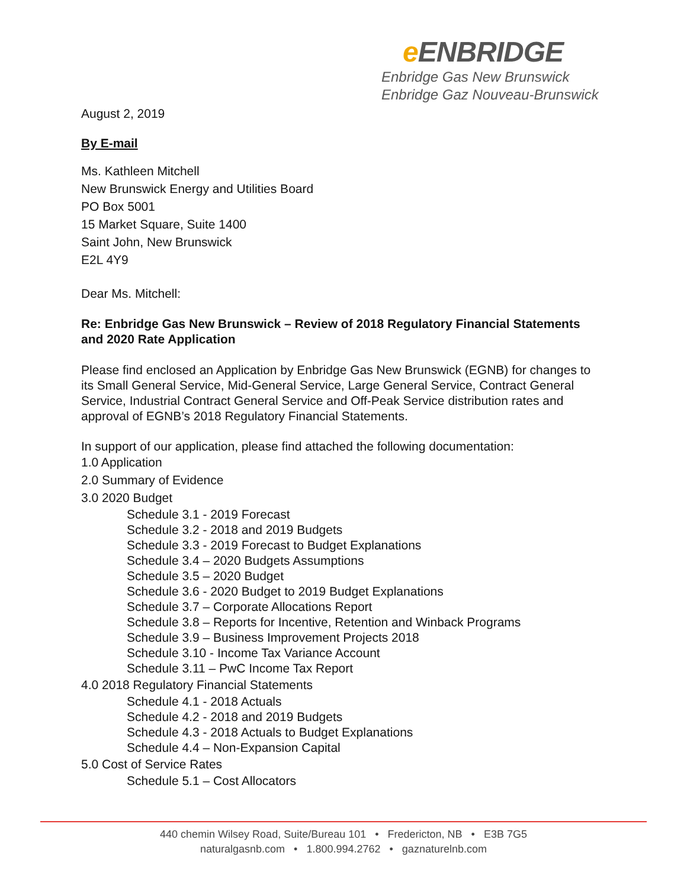e ENBRIDGE
Enbridge Gas New Brunswick
Enbridge Gaz Nouveau-Brunswick
August 2, 2019
By E-mail
Ms. Kathleen Mitchell
New Brunswick Energy and Utilities Board
PO Box 5001
15 Market Square, Suite 1400
Saint John, New Brunswick
E2L 4Y9
Dear Ms. Mitchell:
Re: Enbridge Gas New Brunswick – Review of 2018 Regulatory Financial Statements and 2020 Rate Application
Please find enclosed an Application by Enbridge Gas New Brunswick (EGNB) for changes to its Small General Service, Mid-General Service, Large General Service, Contract General Service, Industrial Contract General Service and Off-Peak Service distribution rates and approval of EGNB’s 2018 Regulatory Financial Statements.
In support of our application, please find attached the following documentation:
1.0 Application
2.0 Summary of Evidence
3.0 2020 Budget
Schedule 3.1 - 2019 Forecast
Schedule 3.2 - 2018 and 2019 Budgets
Schedule 3.3 - 2019 Forecast to Budget Explanations
Schedule 3.4 – 2020 Budgets Assumptions
Schedule 3.5 – 2020 Budget
Schedule 3.6 - 2020 Budget to 2019 Budget Explanations
Schedule 3.7 – Corporate Allocations Report
Schedule 3.8 – Reports for Incentive, Retention and Winback Programs
Schedule 3.9 – Business Improvement Projects 2018
Schedule 3.10 - Income Tax Variance Account
Schedule 3.11 – PwC Income Tax Report
4.0 2018 Regulatory Financial Statements
Schedule 4.1 - 2018 Actuals
Schedule 4.2 - 2018 and 2019 Budgets
Schedule 4.3 - 2018 Actuals to Budget Explanations
Schedule 4.4 – Non-Expansion Capital
5.0 Cost of Service Rates
Schedule 5.1 – Cost Allocators
440 chemin Wilsey Road, Suite/Bureau 101 • Fredericton, NB • E3B 7G5
naturalgasnb.com • 1.800.994.2762 • gaznaturelnb.com